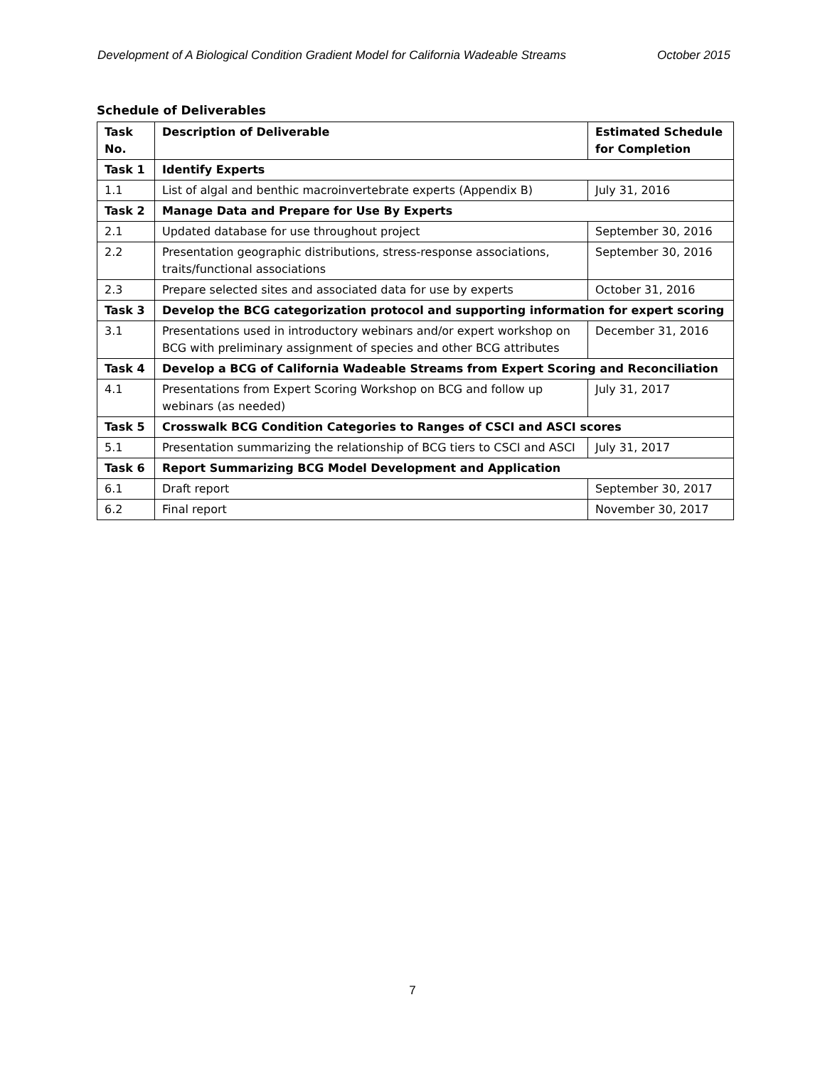Development of A Biological Condition Gradient Model for California Wadeable Streams October 2015
Schedule of Deliverables
| Task No. | Description of Deliverable | Estimated Schedule for Completion |
| --- | --- | --- |
| Task 1 | Identify Experts | |
| 1.1 | List of algal and benthic macroinvertebrate experts (Appendix B) | July 31, 2016 |
| Task 2 | Manage Data and Prepare for Use By Experts | |
| 2.1 | Updated database for use throughout project | September 30, 2016 |
| 2.2 | Presentation geographic distributions, stress-response associations, traits/functional associations | September 30, 2016 |
| 2.3 | Prepare selected sites and associated data for use by experts | October 31, 2016 |
| Task 3 | Develop the BCG categorization protocol and supporting information for expert scoring | |
| 3.1 | Presentations used in introductory webinars and/or expert workshop on BCG with preliminary assignment of species and other BCG attributes | December 31, 2016 |
| Task 4 | Develop a BCG of California Wadeable Streams from Expert Scoring and Reconciliation | |
| 4.1 | Presentations from Expert Scoring Workshop on BCG and follow up webinars (as needed) | July 31, 2017 |
| Task 5 | Crosswalk BCG Condition Categories to Ranges of CSCI and ASCI scores | |
| 5.1 | Presentation summarizing the relationship of BCG tiers to CSCI and ASCI | July 31, 2017 |
| Task 6 | Report Summarizing BCG Model Development and Application | |
| 6.1 | Draft report | September 30, 2017 |
| 6.2 | Final report | November 30, 2017 |
7